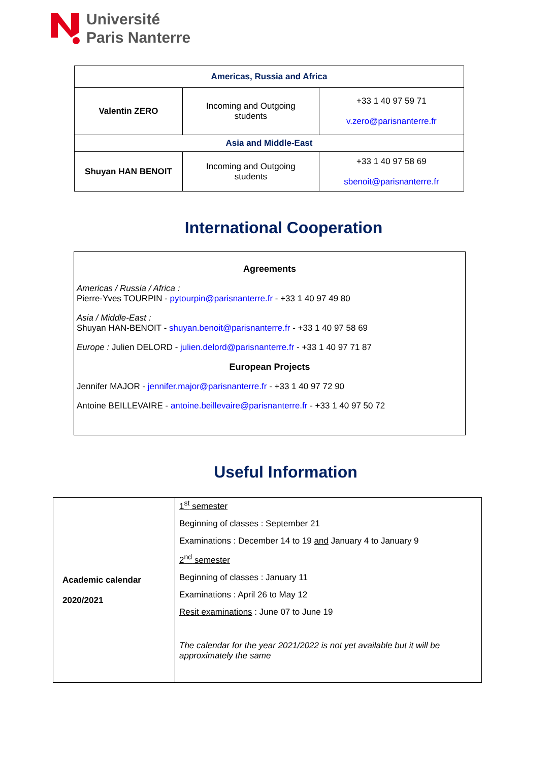Université
Paris Nanterre
| Americas, Russia and Africa | | |
| Valentin ZERO | Incoming and Outgoing students | +33 1 40 97 59 71 v.zero@parisnanterre.fr |
| Asia and Middle-East | | |
| Shuyan HAN BENOIT | Incoming and Outgoing students | +33 1 40 97 58 69 sbenoit@parisnanterre.fr |
International Cooperation
Agreements
Americas / Russia / Africa :
Pierre-Yves TOURPIN - pytourpin@parisnanterre.fr - +33 1 40 97 49 80
Asia / Middle-East :
Shuyan HAN-BENOIT - shuyan.benoit@parisnanterre.fr - +33 1 40 97 58 69
Europe : Julien DELORD - julien.delord@parisnanterre.fr - +33 1 40 97 71 87
European Projects
Jennifer MAJOR - jennifer.major@parisnanterre.fr - +33 1 40 97 72 90
Antoine BEILLEVAIRE - antoine.beillevaire@parisnanterre.fr - +33 1 40 97 50 72
Useful Information
| Academic calendar 2020/2021 | 1<sup>st</sup> semester Beginning of classes : September 21 Examinations : December 14 to 19 and January 4 to January 9 2<sup>nd</sup> semester Beginning of classes : January 11 Examinations : April 26 to May 12 Resit examinations : June 07 to June 19 The calendar for the year 2021/2022 is not yet available but it will be approximately the same |